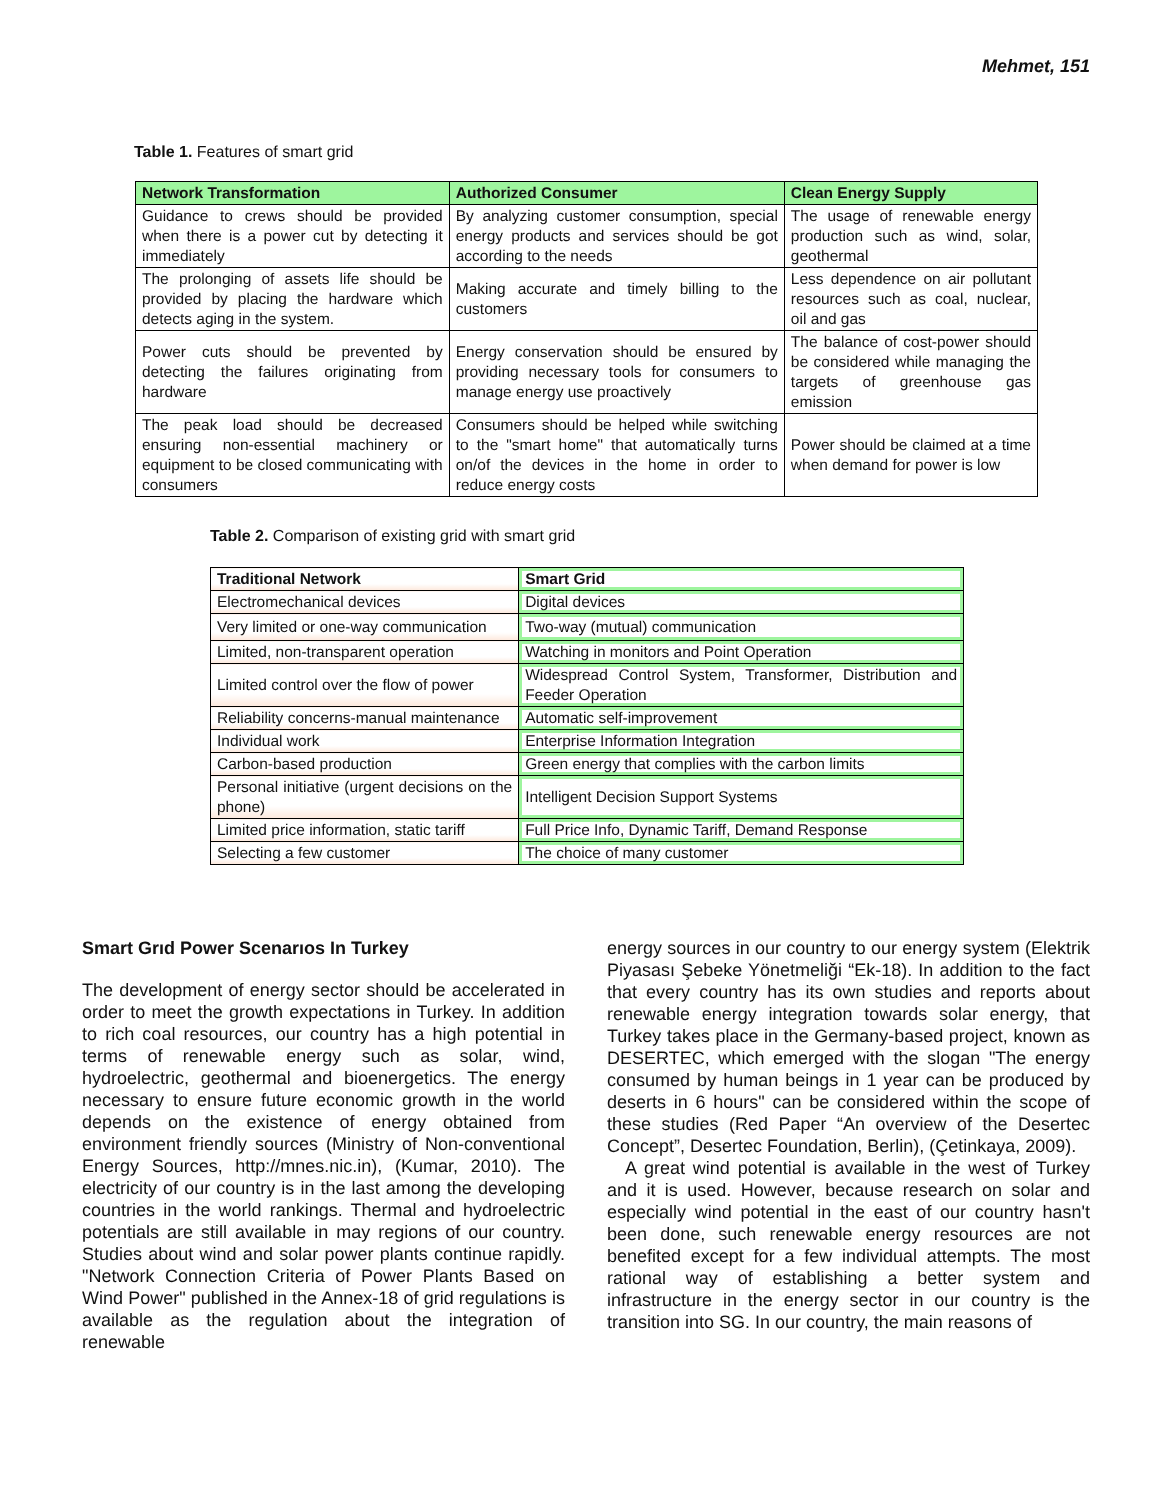Mehmet, 151
Table 1. Features of smart grid
| Network Transformation | Authorized Consumer | Clean Energy Supply |
| --- | --- | --- |
| Guidance to crews should be provided when there is a power cut by detecting it immediately | By analyzing customer consumption, special energy products and services should be got according to the needs | The usage of renewable energy production such as wind, solar, geothermal |
| The prolonging of assets life should be provided by placing the hardware which detects aging in the system. | Making accurate and timely billing to the customers | Less dependence on air pollutant resources such as coal, nuclear, oil and gas |
| Power cuts should be prevented by detecting the failures originating from hardware | Energy conservation should be ensured by providing necessary tools for consumers to manage energy use proactively | The balance of cost-power should be considered while managing the targets of greenhouse gas emission |
| The peak load should be decreased ensuring non-essential machinery or equipment to be closed communicating with consumers | Consumers should be helped while switching to the "smart home" that automatically turns on/of the devices in the home in order to reduce energy costs | Power should be claimed at a time when demand for power is low |
Table 2. Comparison of existing grid with smart grid
| Traditional Network | Smart Grid |
| Electromechanical devices | Digital devices |
| Very limited or one-way communication | Two-way (mutual) communication |
| Limited, non-transparent operation | Watching in monitors and Point Operation |
| Limited control over the flow of power | Widespread Control System, Transformer, Distribution and Feeder Operation |
| Reliability concerns-manual maintenance | Automatic self-improvement |
| Individual work | Enterprise Information Integration |
| Carbon-based production | Green energy that complies with the carbon limits |
| Personal initiative (urgent decisions on the phone) | Intelligent Decision Support Systems |
| Limited price information, static tariff | Full Price Info, Dynamic Tariff, Demand Response |
| Selecting a few customer | The choice of many customer |
Smart Grıd Power Scenarıos In Turkey
The development of energy sector should be accelerated in order to meet the growth expectations in Turkey. In addition to rich coal resources, our country has a high potential in terms of renewable energy such as solar, wind, hydroelectric, geothermal and bioenergetics. The energy necessary to ensure future economic growth in the world depends on the existence of energy obtained from environment friendly sources (Ministry of Non-conventional Energy Sources, http://mnes.nic.in), (Kumar, 2010). The electricity of our country is in the last among the developing countries in the world rankings. Thermal and hydroelectric potentials are still available in may regions of our country. Studies about wind and solar power plants continue rapidly. "Network Connection Criteria of Power Plants Based on Wind Power" published in the Annex-18 of grid regulations is available as the regulation about the integration of renewable
energy sources in our country to our energy system (Elektrik Piyasası Şebeke Yönetmeliği “Ek-18). In addition to the fact that every country has its own studies and reports about renewable energy integration towards solar energy, that Turkey takes place in the Germany-based project, known as DESERTEC, which emerged with the slogan "The energy consumed by human beings in 1 year can be produced by deserts in 6 hours" can be considered within the scope of these studies (Red Paper “An overview of the Desertec Concept”, Desertec Foundation, Berlin), (Çetinkaya, 2009).
A great wind potential is available in the west of Turkey and it is used. However, because research on solar and especially wind potential in the east of our country hasn't been done, such renewable energy resources are not benefited except for a few individual attempts. The most rational way of establishing a better system and infrastructure in the energy sector in our country is the transition into SG. In our country, the main reasons of